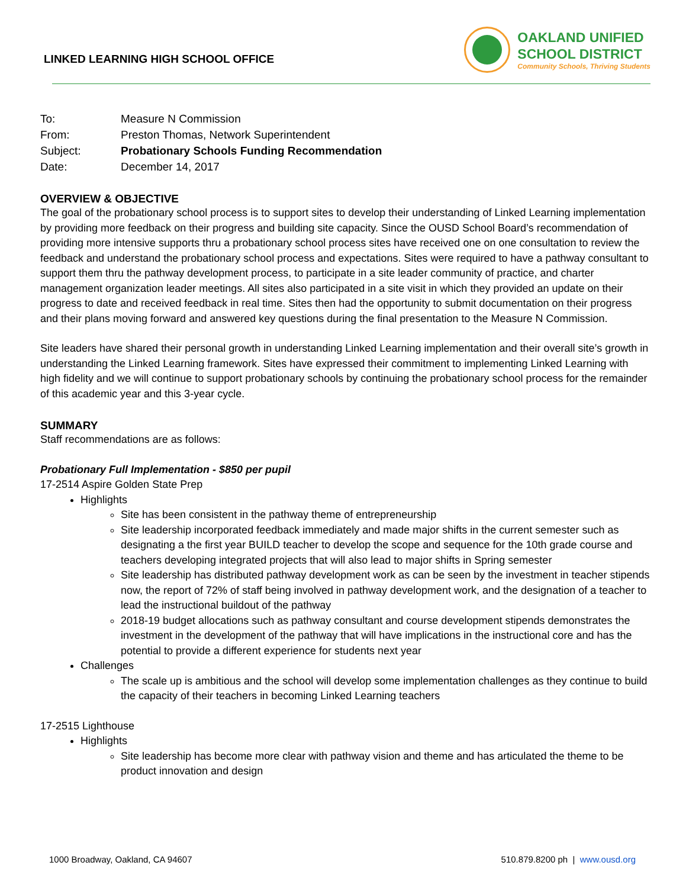LINKED LEARNING HIGH SCHOOL OFFICE
OAKLAND UNIFIED
SCHOOL DISTRICT
Community Schools, Thriving Students
| To: | Measure N Commission |
| From: | Preston Thomas, Network Superintendent |
| Subject: | Probationary Schools Funding Recommendation |
| Date: | December 14, 2017 |
OVERVIEW & OBJECTIVE
The goal of the probationary school process is to support sites to develop their understanding of Linked Learning implementation by providing more feedback on their progress and building site capacity. Since the OUSD School Board’s recommendation of providing more intensive supports thru a probationary school process sites have received one on one consultation to review the feedback and understand the probationary school process and expectations. Sites were required to have a pathway consultant to support them thru the pathway development process, to participate in a site leader community of practice, and charter management organization leader meetings. All sites also participated in a site visit in which they provided an update on their progress to date and received feedback in real time. Sites then had the opportunity to submit documentation on their progress and their plans moving forward and answered key questions during the final presentation to the Measure N Commission.
Site leaders have shared their personal growth in understanding Linked Learning implementation and their overall site’s growth in understanding the Linked Learning framework. Sites have expressed their commitment to implementing Linked Learning with high fidelity and we will continue to support probationary schools by continuing the probationary school process for the remainder of this academic year and this 3-year cycle.
SUMMARY
Staff recommendations are as follows:
Probationary Full Implementation - $850 per pupil
17-2514 Aspire Golden State Prep
Highlights
Site has been consistent in the pathway theme of entrepreneurship
Site leadership incorporated feedback immediately and made major shifts in the current semester such as designating a the first year BUILD teacher to develop the scope and sequence for the 10th grade course and teachers developing integrated projects that will also lead to major shifts in Spring semester
Site leadership has distributed pathway development work as can be seen by the investment in teacher stipends now, the report of 72% of staff being involved in pathway development work, and the designation of a teacher to lead the instructional buildout of the pathway
2018-19 budget allocations such as pathway consultant and course development stipends demonstrates the investment in the development of the pathway that will have implications in the instructional core and has the potential to provide a different experience for students next year
Challenges
The scale up is ambitious and the school will develop some implementation challenges as they continue to build the capacity of their teachers in becoming Linked Learning teachers
17-2515 Lighthouse
Highlights
Site leadership has become more clear with pathway vision and theme and has articulated the theme to be product innovation and design
1000 Broadway, Oakland, CA 94607 510.879.8200 ph | www.ousd.org